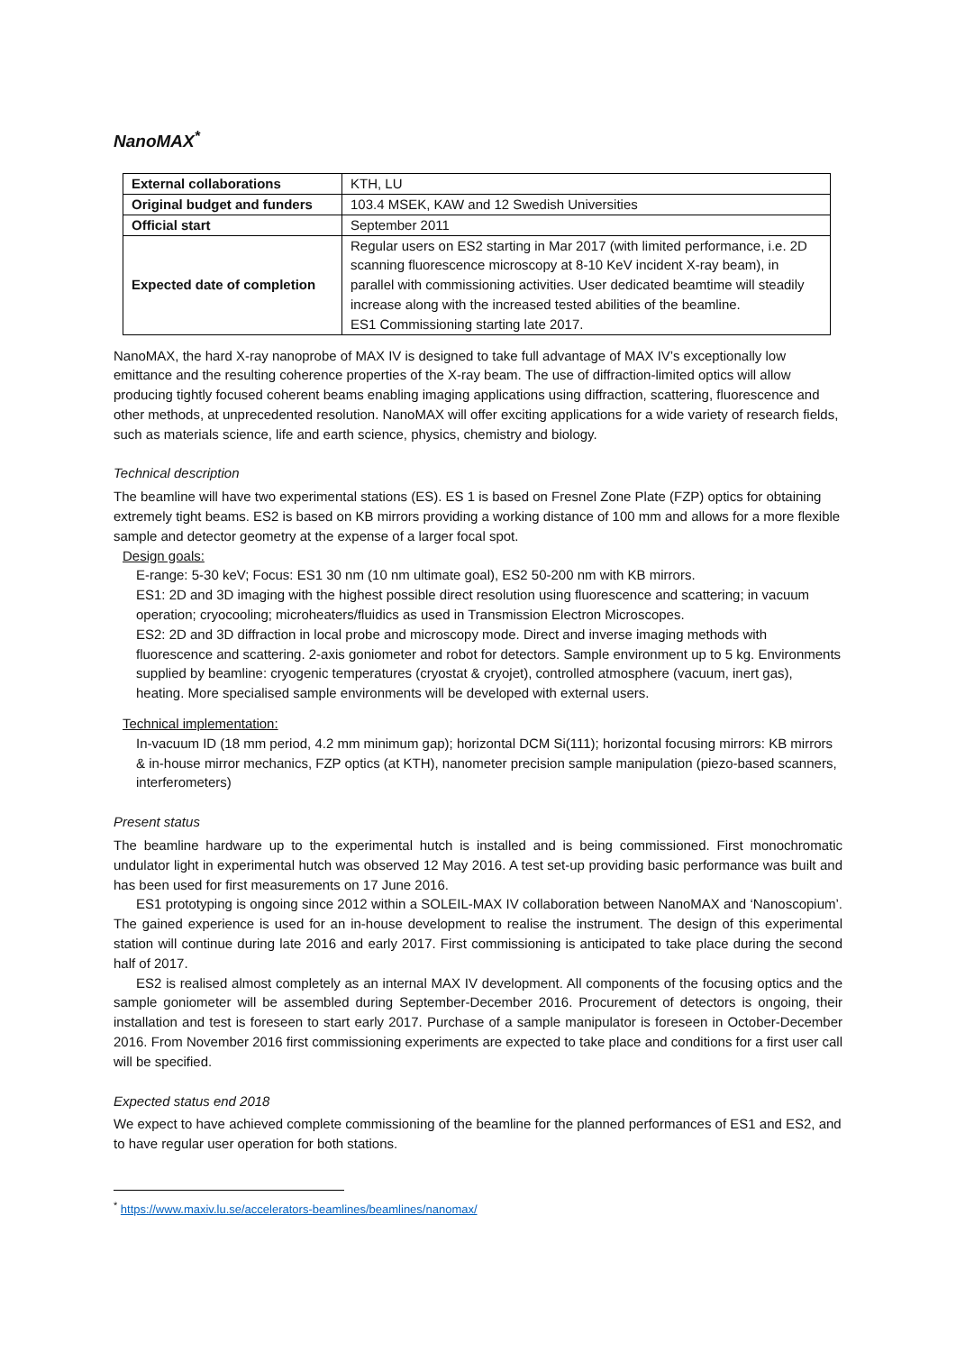NanoMAX<sup>*</sup>
| External collaborations | KTH, LU |
| Original budget and funders | 103.4 MSEK, KAW and 12 Swedish Universities |
| Official start | September 2011 |
| Expected date of completion | Regular users on ES2 starting in Mar 2017 (with limited performance, i.e. 2D scanning fluorescence microscopy at 8-10 KeV incident X-ray beam), in parallel with commissioning activities. User dedicated beamtime will steadily increase along with the increased tested abilities of the beamline. ES1 Commissioning starting late 2017. |
NanoMAX, the hard X-ray nanoprobe of MAX IV is designed to take full advantage of MAX IV’s exceptionally low emittance and the resulting coherence properties of the X-ray beam. The use of diffraction-limited optics will allow producing tightly focused coherent beams enabling imaging applications using diffraction, scattering, fluorescence and other methods, at unprecedented resolution. NanoMAX will offer exciting applications for a wide variety of research fields, such as materials science, life and earth science, physics, chemistry and biology.
Technical description
The beamline will have two experimental stations (ES). ES 1 is based on Fresnel Zone Plate (FZP) optics for obtaining extremely tight beams. ES2 is based on KB mirrors providing a working distance of 100 mm and allows for a more flexible sample and detector geometry at the expense of a larger focal spot.
Design goals:
E-range: 5-30 keV; Focus: ES1 30 nm (10 nm ultimate goal), ES2 50-200 nm with KB mirrors.
ES1: 2D and 3D imaging with the highest possible direct resolution using fluorescence and scattering; in vacuum operation; cryocooling; microheaters/fluidics as used in Transmission Electron Microscopes.
ES2: 2D and 3D diffraction in local probe and microscopy mode. Direct and inverse imaging methods with fluorescence and scattering. 2-axis goniometer and robot for detectors. Sample environment up to 5 kg. Environments supplied by beamline: cryogenic temperatures (cryostat & cryojet), controlled atmosphere (vacuum, inert gas), heating. More specialised sample environments will be developed with external users.
Technical implementation:
In-vacuum ID (18 mm period, 4.2 mm minimum gap); horizontal DCM Si(111); horizontal focusing mirrors: KB mirrors & in-house mirror mechanics, FZP optics (at KTH), nanometer precision sample manipulation (piezo-based scanners, interferometers)
Present status
The beamline hardware up to the experimental hutch is installed and is being commissioned. First monochromatic undulator light in experimental hutch was observed 12 May 2016. A test set-up providing basic performance was built and has been used for first measurements on 17 June 2016.
ES1 prototyping is ongoing since 2012 within a SOLEIL-MAX IV collaboration between NanoMAX and ‘Nanoscopium’. The gained experience is used for an in-house development to realise the instrument. The design of this experimental station will continue during late 2016 and early 2017. First commissioning is anticipated to take place during the second half of 2017.
ES2 is realised almost completely as an internal MAX IV development. All components of the focusing optics and the sample goniometer will be assembled during September-December 2016. Procurement of detectors is ongoing, their installation and test is foreseen to start early 2017. Purchase of a sample manipulator is foreseen in October-December 2016. From November 2016 first commissioning experiments are expected to take place and conditions for a first user call will be specified.
Expected status end 2018
We expect to have achieved complete commissioning of the beamline for the planned performances of ES1 and ES2, and to have regular user operation for both stations.
<sup>*</sup> https://www.maxiv.lu.se/accelerators-beamlines/beamlines/nanomax/